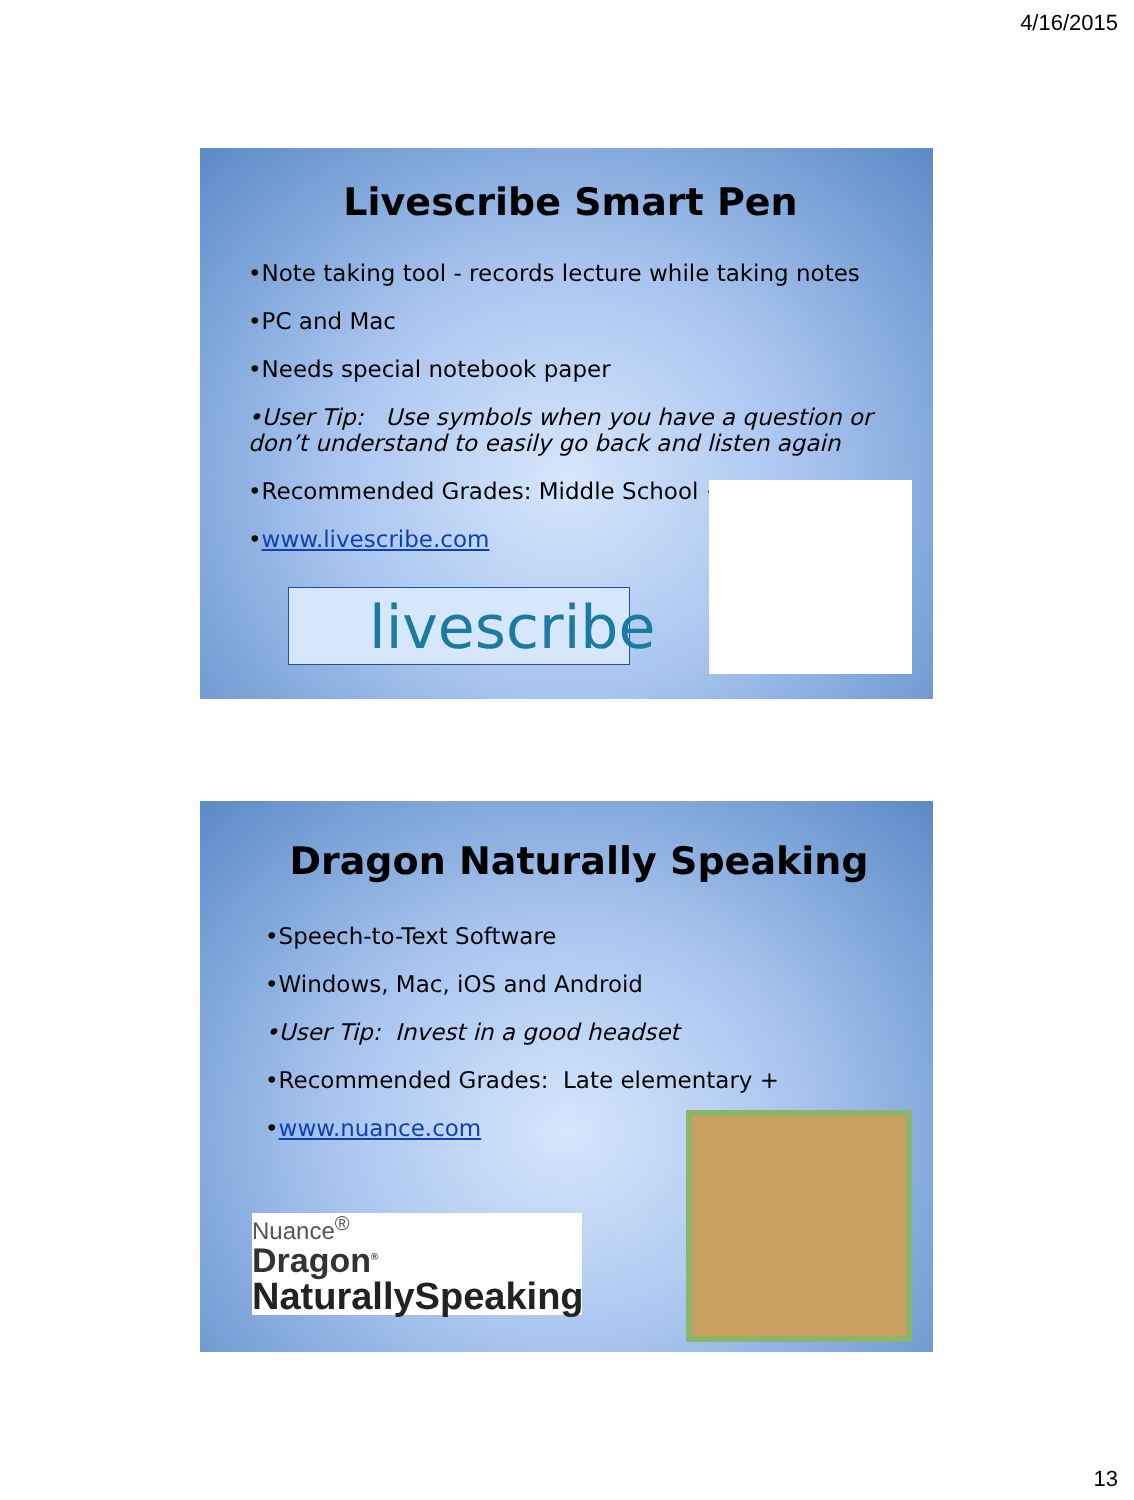4/16/2015
Livescribe Smart Pen
•Note taking tool - records lecture while taking notes
•PC and Mac
•Needs special notebook paper
•User Tip: Use symbols when you have a question or don’t understand to easily go back and listen again
•Recommended Grades: Middle School +
•www.livescribe.com
livescribe
Dragon Naturally Speaking
•Speech-to-Text Software
•Windows, Mac, iOS and Android
•User Tip: Invest in a good headset
•Recommended Grades: Late elementary +
•www.nuance.com
Nuance<sup>®</sup>
Dragon<sup>®</sup>
NaturallySpeaking
13